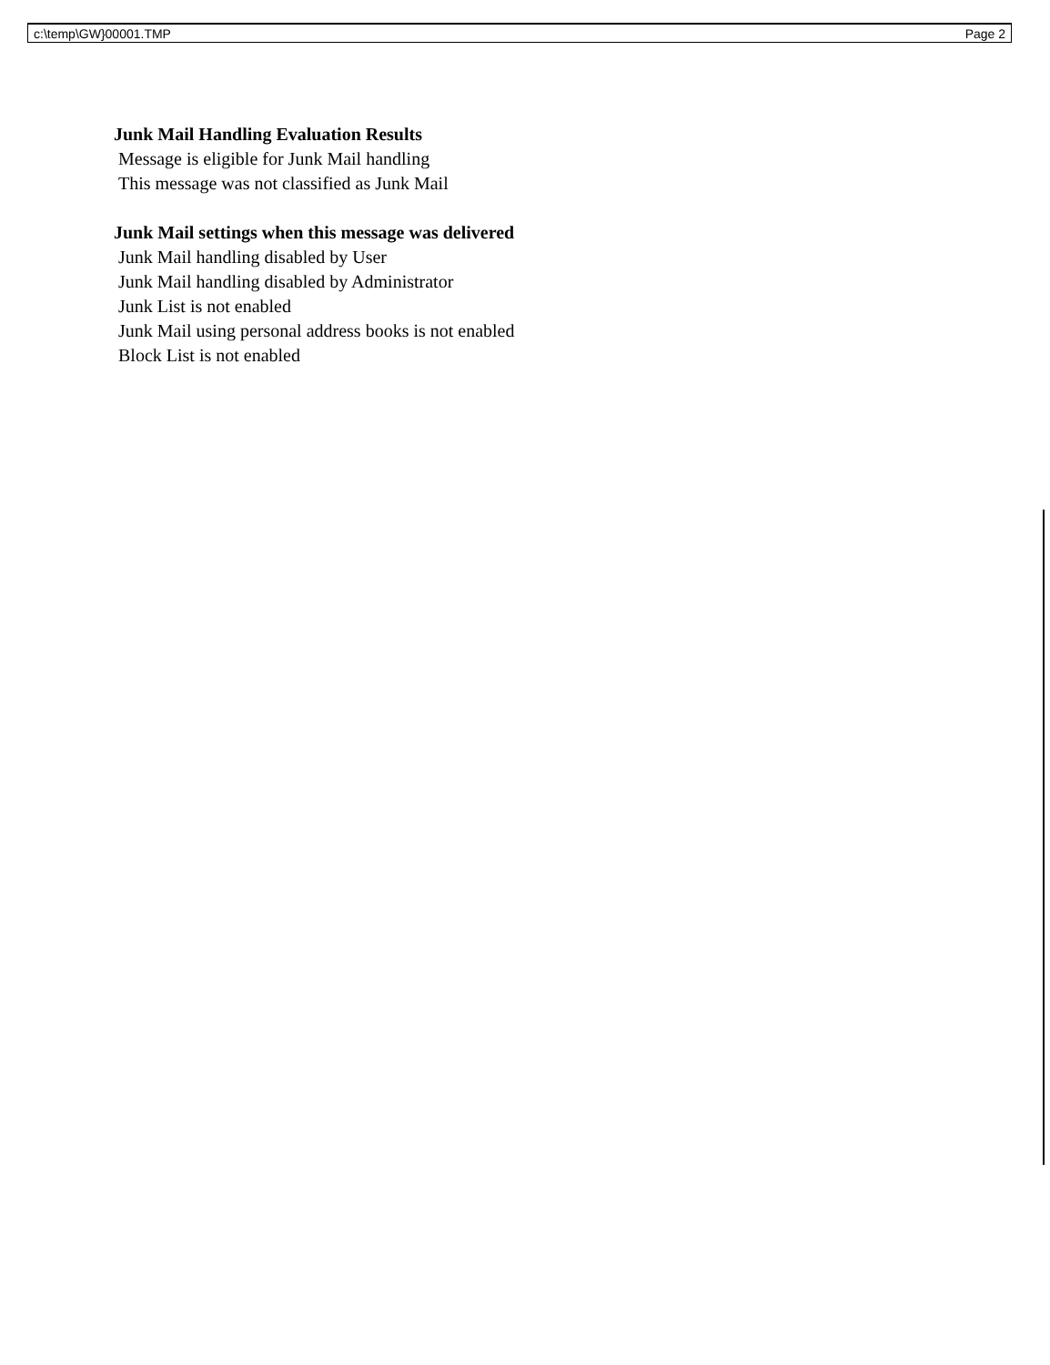c:\temp\GW}00001.TMP Page 2
Junk Mail Handling Evaluation Results
Message is eligible for Junk Mail handling
This message was not classified as Junk Mail
Junk Mail settings when this message was delivered
Junk Mail handling disabled by User
Junk Mail handling disabled by Administrator
Junk List is not enabled
Junk Mail using personal address books is not enabled
Block List is not enabled